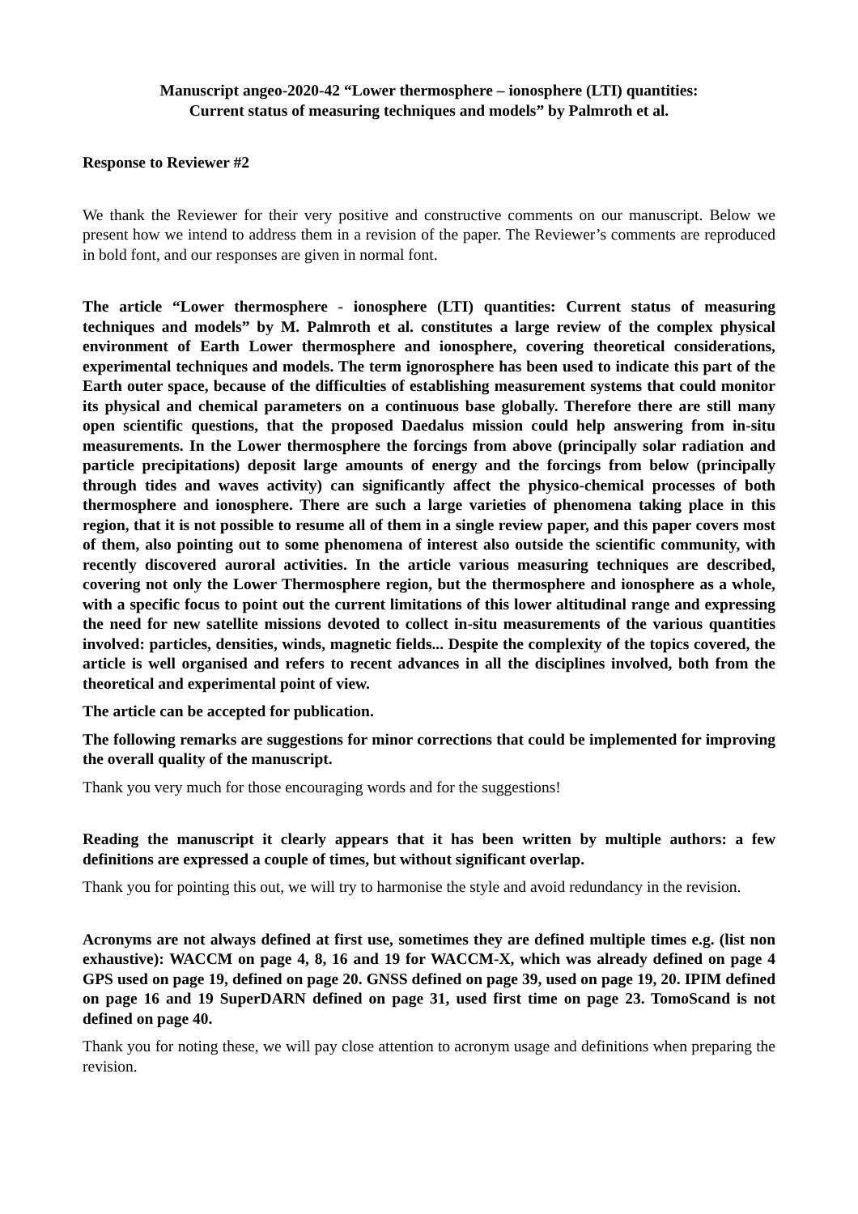Manuscript angeo-2020-42 “Lower thermosphere – ionosphere (LTI) quantities:
Current status of measuring techniques and models” by Palmroth et al.
Response to Reviewer #2
We thank the Reviewer for their very positive and constructive comments on our manuscript. Below we present how we intend to address them in a revision of the paper. The Reviewer’s comments are reproduced in bold font, and our responses are given in normal font.
The article “Lower thermosphere - ionosphere (LTI) quantities: Current status of measuring techniques and models” by M. Palmroth et al. constitutes a large review of the complex physical environment of Earth Lower thermosphere and ionosphere, covering theoretical considerations, experimental techniques and models. The term ignorosphere has been used to indicate this part of the Earth outer space, because of the difficulties of establishing measurement systems that could monitor its physical and chemical parameters on a continuous base globally. Therefore there are still many open scientific questions, that the proposed Daedalus mission could help answering from in-situ measurements. In the Lower thermosphere the forcings from above (principally solar radiation and particle precipitations) deposit large amounts of energy and the forcings from below (principally through tides and waves activity) can significantly affect the physico-chemical processes of both thermosphere and ionosphere. There are such a large varieties of phenomena taking place in this region, that it is not possible to resume all of them in a single review paper, and this paper covers most of them, also pointing out to some phenomena of interest also outside the scientific community, with recently discovered auroral activities. In the article various measuring techniques are described, covering not only the Lower Thermosphere region, but the thermosphere and ionosphere as a whole, with a specific focus to point out the current limitations of this lower altitudinal range and expressing the need for new satellite missions devoted to collect in-situ measurements of the various quantities involved: particles, densities, winds, magnetic fields... Despite the complexity of the topics covered, the article is well organised and refers to recent advances in all the disciplines involved, both from the theoretical and experimental point of view.
The article can be accepted for publication.
The following remarks are suggestions for minor corrections that could be implemented for improving the overall quality of the manuscript.
Thank you very much for those encouraging words and for the suggestions!
Reading the manuscript it clearly appears that it has been written by multiple authors: a few definitions are expressed a couple of times, but without significant overlap.
Thank you for pointing this out, we will try to harmonise the style and avoid redundancy in the revision.
Acronyms are not always defined at first use, sometimes they are defined multiple times e.g. (list non exhaustive): WACCM on page 4, 8, 16 and 19 for WACCM-X, which was already defined on page 4 GPS used on page 19, defined on page 20. GNSS defined on page 39, used on page 19, 20. IPIM defined on page 16 and 19 SuperDARN defined on page 31, used first time on page 23. TomoScand is not defined on page 40.
Thank you for noting these, we will pay close attention to acronym usage and definitions when preparing the revision.